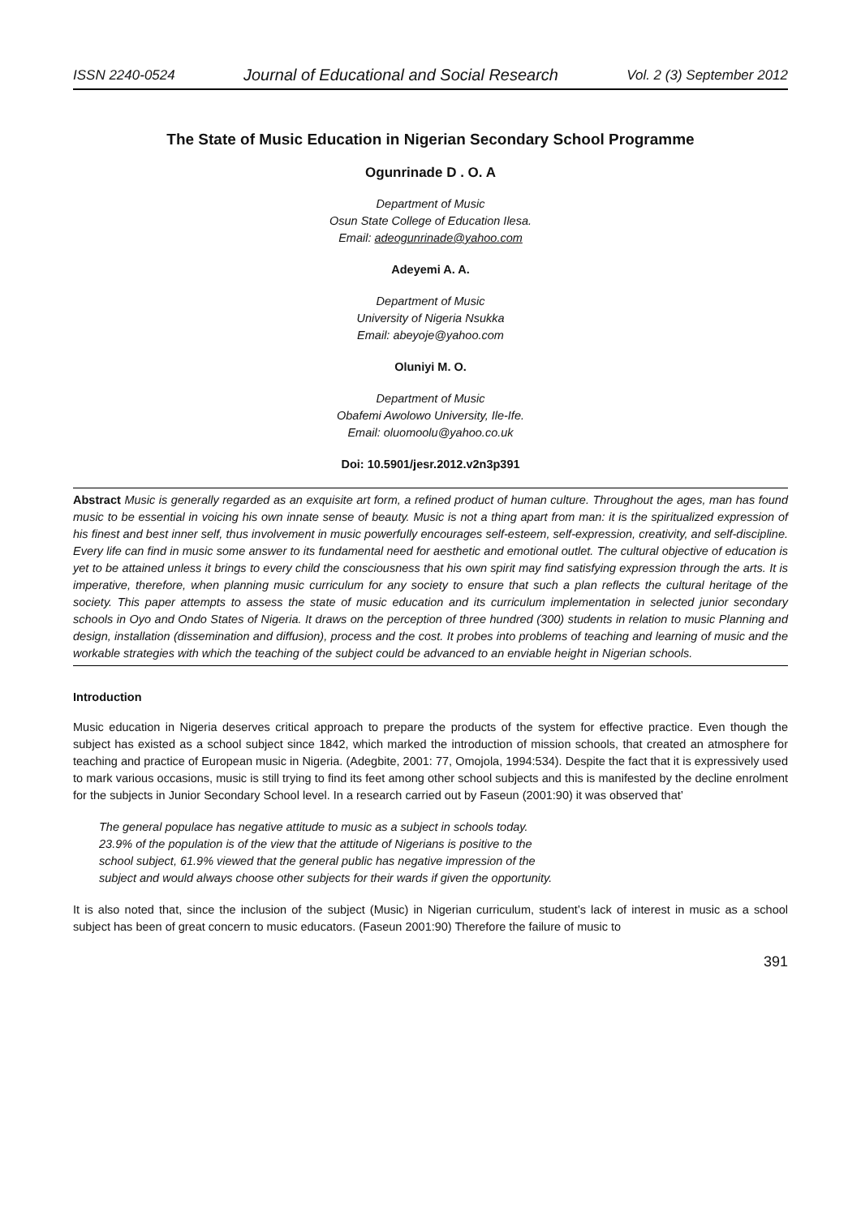ISSN 2240-0524 Journal of Educational and Social Research Vol. 2 (3) September 2012
The State of Music Education in Nigerian Secondary School Programme
Ogunrinade D . O. A
Department of Music
Osun State College of Education Ilesa.
Email: adeogunrinade@yahoo.com
Adeyemi A. A.
Department of Music
University of Nigeria Nsukka
Email: abeyoje@yahoo.com
Oluniyi M. O.
Department of Music
Obafemi Awolowo University, Ile-Ife.
Email: oluomoolu@yahoo.co.uk
Doi: 10.5901/jesr.2012.v2n3p391
Abstract Music is generally regarded as an exquisite art form, a refined product of human culture. Throughout the ages, man has found music to be essential in voicing his own innate sense of beauty. Music is not a thing apart from man: it is the spiritualized expression of his finest and best inner self, thus involvement in music powerfully encourages self-esteem, self-expression, creativity, and self-discipline. Every life can find in music some answer to its fundamental need for aesthetic and emotional outlet. The cultural objective of education is yet to be attained unless it brings to every child the consciousness that his own spirit may find satisfying expression through the arts. It is imperative, therefore, when planning music curriculum for any society to ensure that such a plan reflects the cultural heritage of the society. This paper attempts to assess the state of music education and its curriculum implementation in selected junior secondary schools in Oyo and Ondo States of Nigeria. It draws on the perception of three hundred (300) students in relation to music Planning and design, installation (dissemination and diffusion), process and the cost. It probes into problems of teaching and learning of music and the workable strategies with which the teaching of the subject could be advanced to an enviable height in Nigerian schools.
Introduction
Music education in Nigeria deserves critical approach to prepare the products of the system for effective practice. Even though the subject has existed as a school subject since 1842, which marked the introduction of mission schools, that created an atmosphere for teaching and practice of European music in Nigeria. (Adegbite, 2001: 77, Omojola, 1994:534). Despite the fact that it is expressively used to mark various occasions, music is still trying to find its feet among other school subjects and this is manifested by the decline enrolment for the subjects in Junior Secondary School level. In a research carried out by Faseun (2001:90) it was observed that’
The general populace has negative attitude to music as a subject in schools today. 23.9% of the population is of the view that the attitude of Nigerians is positive to the school subject, 61.9% viewed that the general public has negative impression of the subject and would always choose other subjects for their wards if given the opportunity.
It is also noted that, since the inclusion of the subject (Music) in Nigerian curriculum, student’s lack of interest in music as a school subject has been of great concern to music educators. (Faseun 2001:90) Therefore the failure of music to
391